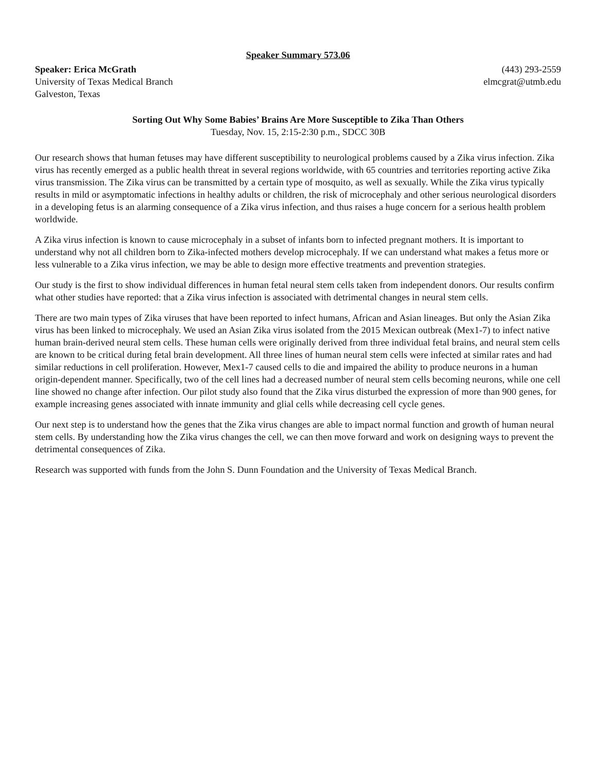Speaker Summary 573.06
Speaker: Erica McGrath
University of Texas Medical Branch
Galveston, Texas
(443) 293-2559
elmcgrat@utmb.edu
Sorting Out Why Some Babies’ Brains Are More Susceptible to Zika Than Others
Tuesday, Nov. 15, 2:15-2:30 p.m., SDCC 30B
Our research shows that human fetuses may have different susceptibility to neurological problems caused by a Zika virus infection. Zika virus has recently emerged as a public health threat in several regions worldwide, with 65 countries and territories reporting active Zika virus transmission. The Zika virus can be transmitted by a certain type of mosquito, as well as sexually. While the Zika virus typically results in mild or asymptomatic infections in healthy adults or children, the risk of microcephaly and other serious neurological disorders in a developing fetus is an alarming consequence of a Zika virus infection, and thus raises a huge concern for a serious health problem worldwide.
A Zika virus infection is known to cause microcephaly in a subset of infants born to infected pregnant mothers. It is important to understand why not all children born to Zika-infected mothers develop microcephaly. If we can understand what makes a fetus more or less vulnerable to a Zika virus infection, we may be able to design more effective treatments and prevention strategies.
Our study is the first to show individual differences in human fetal neural stem cells taken from independent donors. Our results confirm what other studies have reported: that a Zika virus infection is associated with detrimental changes in neural stem cells.
There are two main types of Zika viruses that have been reported to infect humans, African and Asian lineages. But only the Asian Zika virus has been linked to microcephaly. We used an Asian Zika virus isolated from the 2015 Mexican outbreak (Mex1-7) to infect native human brain-derived neural stem cells. These human cells were originally derived from three individual fetal brains, and neural stem cells are known to be critical during fetal brain development. All three lines of human neural stem cells were infected at similar rates and had similar reductions in cell proliferation. However, Mex1-7 caused cells to die and impaired the ability to produce neurons in a human origin-dependent manner. Specifically, two of the cell lines had a decreased number of neural stem cells becoming neurons, while one cell line showed no change after infection. Our pilot study also found that the Zika virus disturbed the expression of more than 900 genes, for example increasing genes associated with innate immunity and glial cells while decreasing cell cycle genes.
Our next step is to understand how the genes that the Zika virus changes are able to impact normal function and growth of human neural stem cells. By understanding how the Zika virus changes the cell, we can then move forward and work on designing ways to prevent the detrimental consequences of Zika.
Research was supported with funds from the John S. Dunn Foundation and the University of Texas Medical Branch.